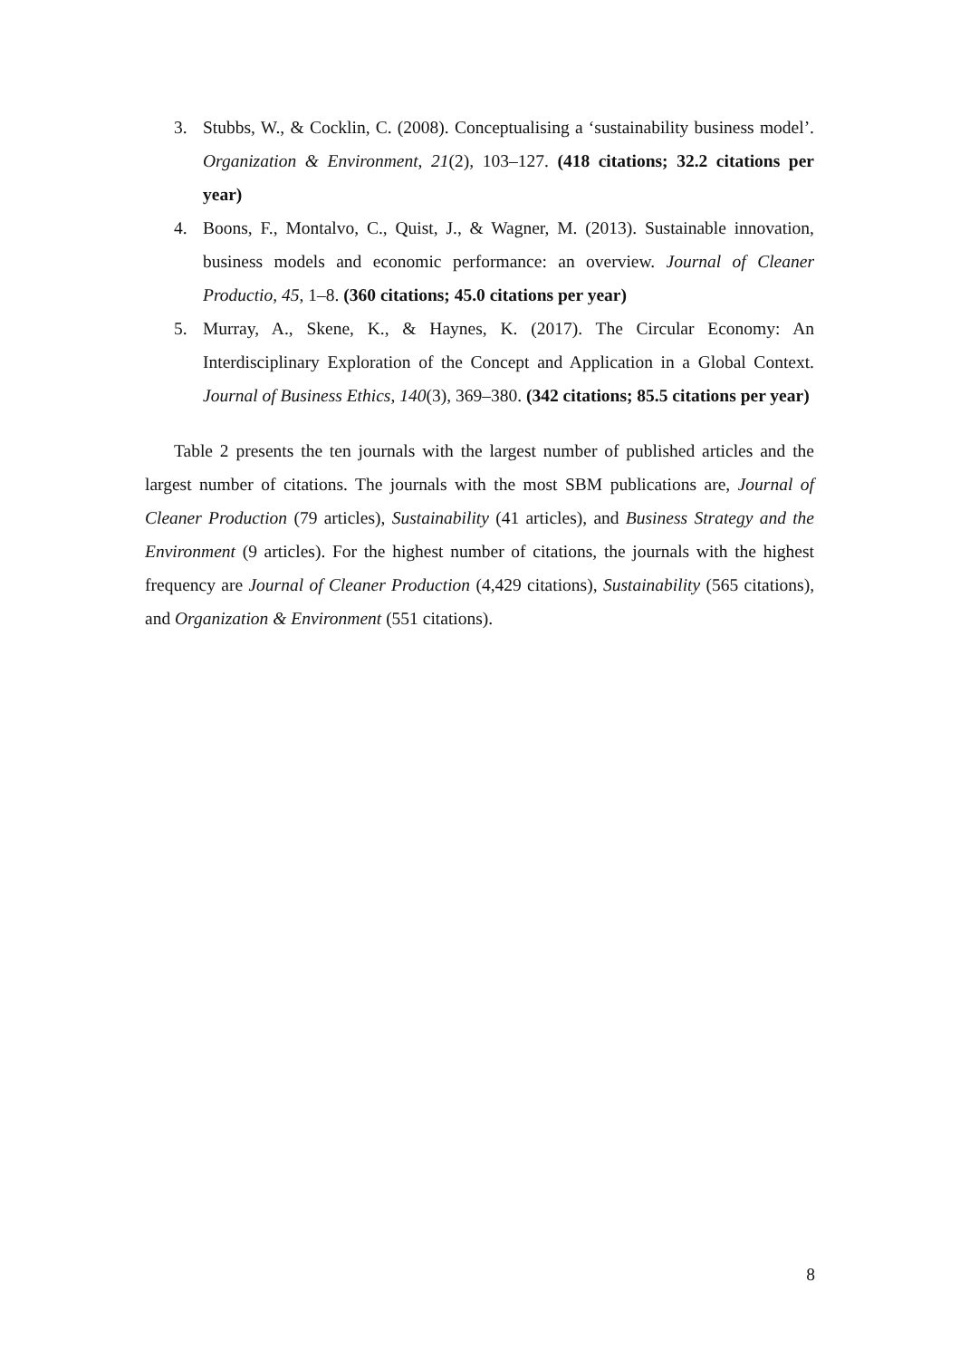3. Stubbs, W., & Cocklin, C. (2008). Conceptualising a ‘sustainability business model’. Organization & Environment, 21(2), 103–127. (418 citations; 32.2 citations per year)
4. Boons, F., Montalvo, C., Quist, J., & Wagner, M. (2013). Sustainable innovation, business models and economic performance: an overview. Journal of Cleaner Productio, 45, 1–8. (360 citations; 45.0 citations per year)
5. Murray, A., Skene, K., & Haynes, K. (2017). The Circular Economy: An Interdisciplinary Exploration of the Concept and Application in a Global Context. Journal of Business Ethics, 140(3), 369–380. (342 citations; 85.5 citations per year)
Table 2 presents the ten journals with the largest number of published articles and the largest number of citations. The journals with the most SBM publications are, Journal of Cleaner Production (79 articles), Sustainability (41 articles), and Business Strategy and the Environment (9 articles). For the highest number of citations, the journals with the highest frequency are Journal of Cleaner Production (4,429 citations), Sustainability (565 citations), and Organization & Environment (551 citations).
8